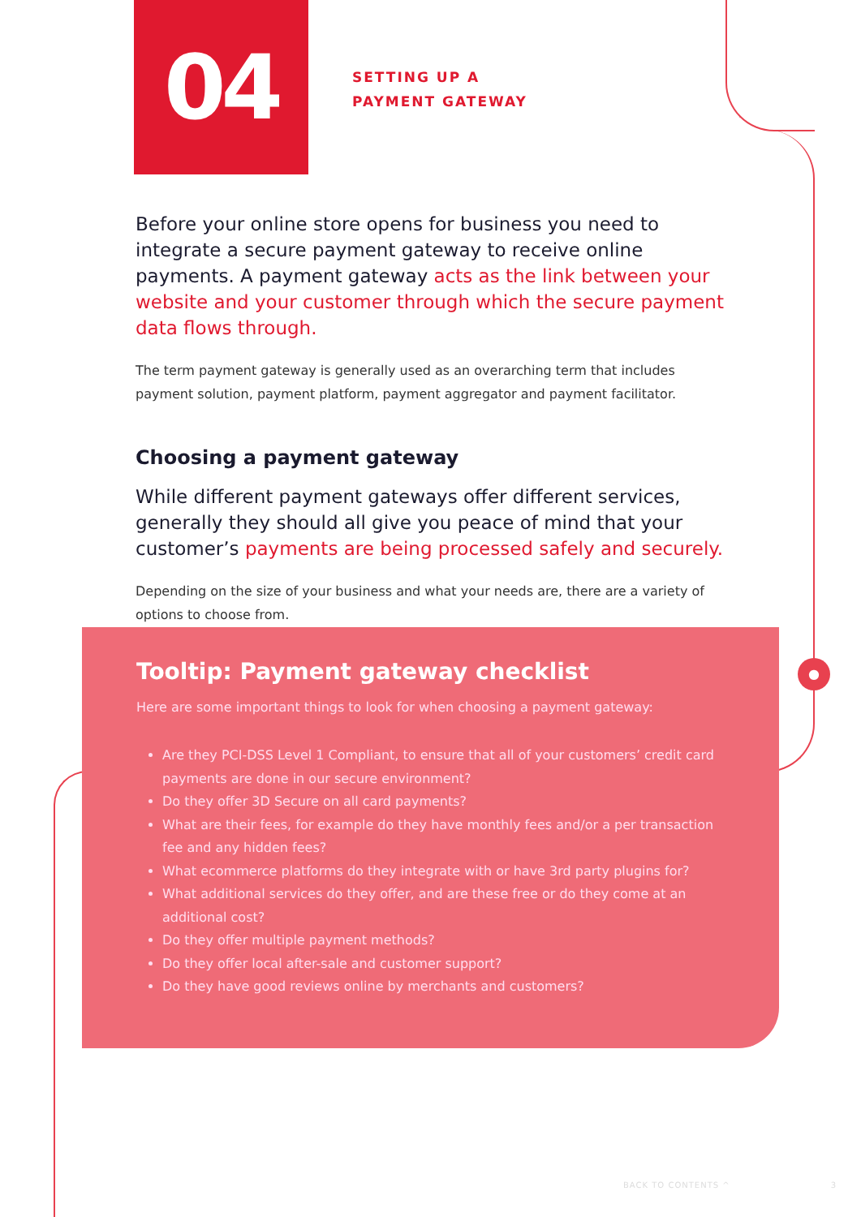●
04
SETTING UP A
PAYMENT GATEWAY
Before your online store opens for business you need to integrate a secure payment gateway to receive online payments. A payment gateway acts as the link between your website and your customer through which the secure payment data flows through.
The term payment gateway is generally used as an overarching term that includes payment solution, payment platform, payment aggregator and payment facilitator.
Choosing a payment gateway
While different payment gateways offer different services, generally they should all give you peace of mind that your customer’s payments are being processed safely and securely.
Depending on the size of your business and what your needs are, there are a variety of options to choose from.
Tooltip: Payment gateway checklist
Here are some important things to look for when choosing a payment gateway:
Are they PCI-DSS Level 1 Compliant, to ensure that all of your customers’ credit card payments are done in our secure environment?
Do they offer 3D Secure on all card payments?
What are their fees, for example do they have monthly fees and/or a per transaction fee and any hidden fees?
What ecommerce platforms do they integrate with or have 3rd party plugins for?
What additional services do they offer, and are these free or do they come at an additional cost?
Do they offer multiple payment methods?
Do they offer local after-sale and customer support?
Do they have good reviews online by merchants and customers?
BACK TO CONTENTS ^ 3